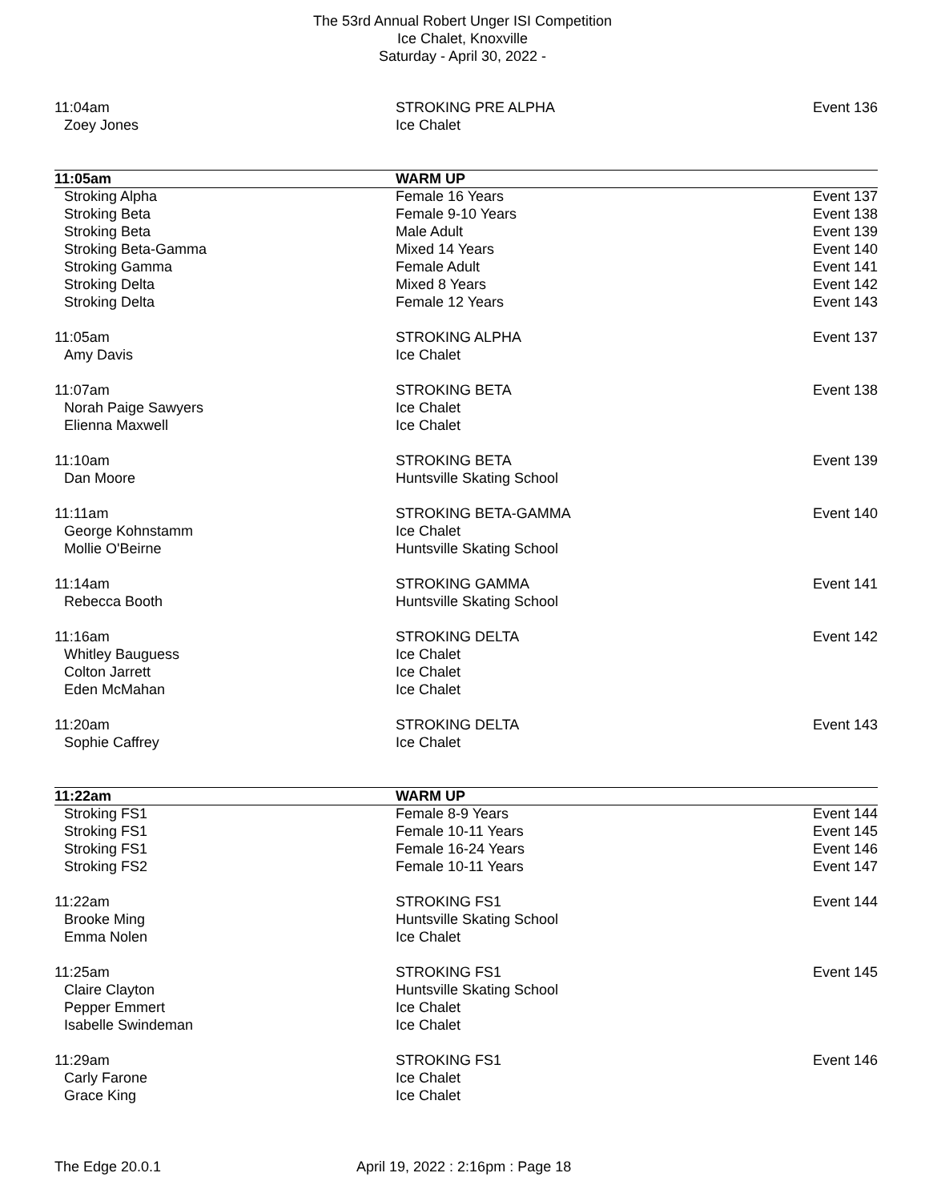The 53rd Annual Robert Unger ISI Competition
Ice Chalet, Knoxville
Saturday - April 30, 2022 -
| 11:04am | STROKING PRE ALPHA | Event 136 |
| Zoey Jones | Ice Chalet | |
| 11:05am | WARM UP | |
| Stroking Alpha | Female 16 Years | Event 137 |
| Stroking Beta | Female 9-10 Years | Event 138 |
| Stroking Beta | Male Adult | Event 139 |
| Stroking Beta-Gamma | Mixed 14 Years | Event 140 |
| Stroking Gamma | Female Adult | Event 141 |
| Stroking Delta | Mixed 8 Years | Event 142 |
| Stroking Delta | Female 12 Years | Event 143 |
| 11:05am | STROKING ALPHA | Event 137 |
| Amy Davis | Ice Chalet | |
| 11:07am | STROKING BETA | Event 138 |
| Norah Paige Sawyers | Ice Chalet | |
| Elienna Maxwell | Ice Chalet | |
| 11:10am | STROKING BETA | Event 139 |
| Dan Moore | Huntsville Skating School | |
| 11:11am | STROKING BETA-GAMMA | Event 140 |
| George Kohnstamm | Ice Chalet | |
| Mollie O'Beirne | Huntsville Skating School | |
| 11:14am | STROKING GAMMA | Event 141 |
| Rebecca Booth | Huntsville Skating School | |
| 11:16am | STROKING DELTA | Event 142 |
| Whitley Bauguess | Ice Chalet | |
| Colton Jarrett | Ice Chalet | |
| Eden McMahan | Ice Chalet | |
| 11:20am | STROKING DELTA | Event 143 |
| Sophie Caffrey | Ice Chalet | |
| 11:22am | WARM UP | |
| Stroking FS1 | Female 8-9 Years | Event 144 |
| Stroking FS1 | Female 10-11 Years | Event 145 |
| Stroking FS1 | Female 16-24 Years | Event 146 |
| Stroking FS2 | Female 10-11 Years | Event 147 |
| 11:22am | STROKING FS1 | Event 144 |
| Brooke Ming | Huntsville Skating School | |
| Emma Nolen | Ice Chalet | |
| 11:25am | STROKING FS1 | Event 145 |
| Claire Clayton | Huntsville Skating School | |
| Pepper Emmert | Ice Chalet | |
| Isabelle Swindeman | Ice Chalet | |
| 11:29am | STROKING FS1 | Event 146 |
| Carly Farone | Ice Chalet | |
| Grace King | Ice Chalet | |
The Edge 20.0.1 April 19, 2022 : 2:16pm : Page 18